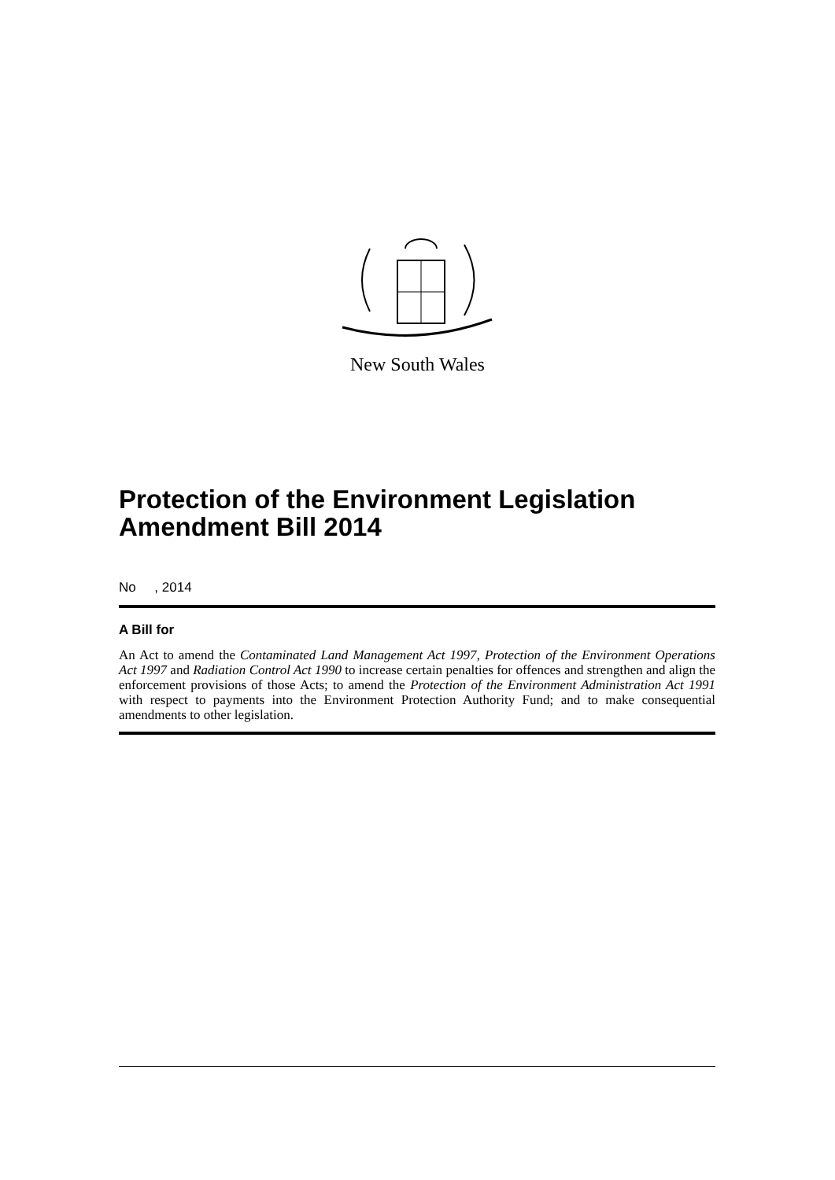New South Wales
Protection of the Environment Legislation Amendment Bill 2014
No , 2014
A Bill for
An Act to amend the Contaminated Land Management Act 1997, Protection of the Environment Operations Act 1997 and Radiation Control Act 1990 to increase certain penalties for offences and strengthen and align the enforcement provisions of those Acts; to amend the Protection of the Environment Administration Act 1991 with respect to payments into the Environment Protection Authority Fund; and to make consequential amendments to other legislation.